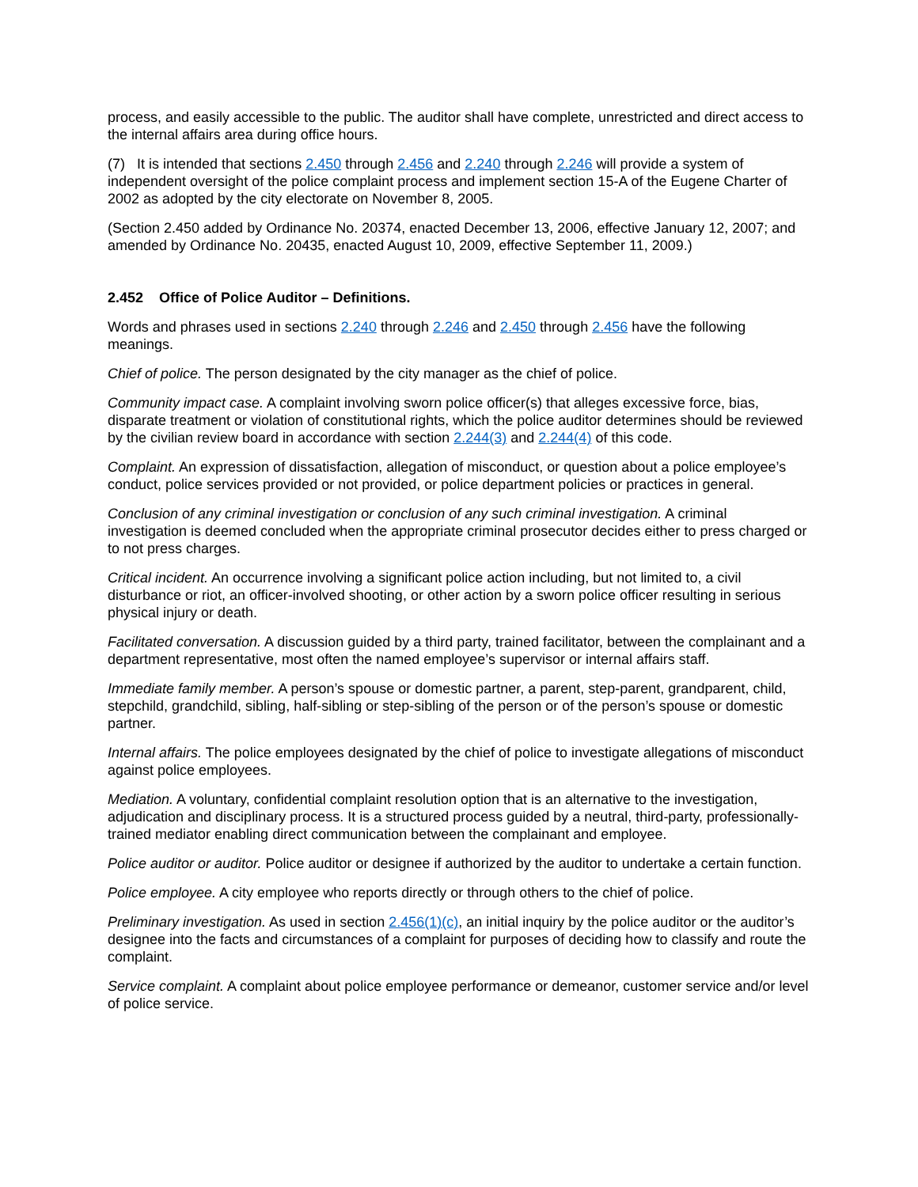process, and easily accessible to the public. The auditor shall have complete, unrestricted and direct access to the internal affairs area during office hours.
(7) It is intended that sections 2.450 through 2.456 and 2.240 through 2.246 will provide a system of independent oversight of the police complaint process and implement section 15-A of the Eugene Charter of 2002 as adopted by the city electorate on November 8, 2005.
(Section 2.450 added by Ordinance No. 20374, enacted December 13, 2006, effective January 12, 2007; and amended by Ordinance No. 20435, enacted August 10, 2009, effective September 11, 2009.)
2.452 Office of Police Auditor – Definitions.
Words and phrases used in sections 2.240 through 2.246 and 2.450 through 2.456 have the following meanings.
Chief of police. The person designated by the city manager as the chief of police.
Community impact case. A complaint involving sworn police officer(s) that alleges excessive force, bias, disparate treatment or violation of constitutional rights, which the police auditor determines should be reviewed by the civilian review board in accordance with section 2.244(3) and 2.244(4) of this code.
Complaint. An expression of dissatisfaction, allegation of misconduct, or question about a police employee’s conduct, police services provided or not provided, or police department policies or practices in general.
Conclusion of any criminal investigation or conclusion of any such criminal investigation. A criminal investigation is deemed concluded when the appropriate criminal prosecutor decides either to press charged or to not press charges.
Critical incident. An occurrence involving a significant police action including, but not limited to, a civil disturbance or riot, an officer-involved shooting, or other action by a sworn police officer resulting in serious physical injury or death.
Facilitated conversation. A discussion guided by a third party, trained facilitator, between the complainant and a department representative, most often the named employee’s supervisor or internal affairs staff.
Immediate family member. A person’s spouse or domestic partner, a parent, step-parent, grandparent, child, stepchild, grandchild, sibling, half-sibling or step-sibling of the person or of the person’s spouse or domestic partner.
Internal affairs. The police employees designated by the chief of police to investigate allegations of misconduct against police employees.
Mediation. A voluntary, confidential complaint resolution option that is an alternative to the investigation, adjudication and disciplinary process. It is a structured process guided by a neutral, third-party, professionally-trained mediator enabling direct communication between the complainant and employee.
Police auditor or auditor. Police auditor or designee if authorized by the auditor to undertake a certain function.
Police employee. A city employee who reports directly or through others to the chief of police.
Preliminary investigation. As used in section 2.456(1)(c), an initial inquiry by the police auditor or the auditor’s designee into the facts and circumstances of a complaint for purposes of deciding how to classify and route the complaint.
Service complaint. A complaint about police employee performance or demeanor, customer service and/or level of police service.